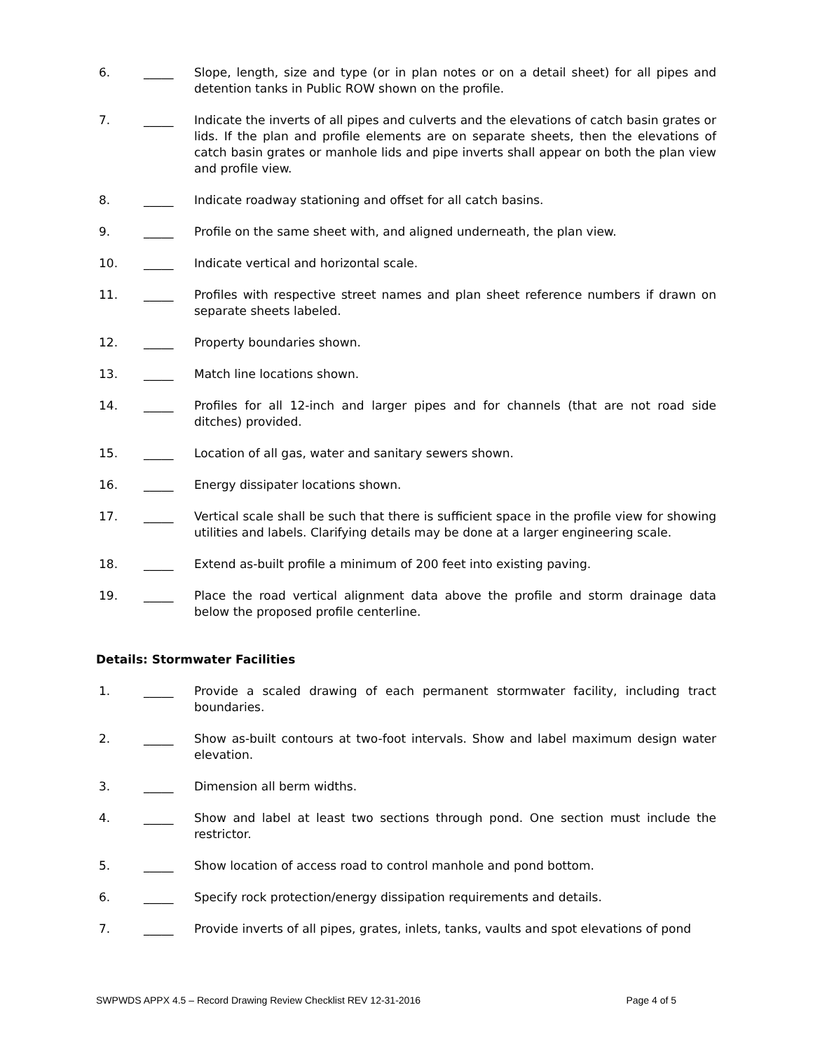6. _____ Slope, length, size and type (or in plan notes or on a detail sheet) for all pipes and detention tanks in Public ROW shown on the profile.
7. _____ Indicate the inverts of all pipes and culverts and the elevations of catch basin grates or lids. If the plan and profile elements are on separate sheets, then the elevations of catch basin grates or manhole lids and pipe inverts shall appear on both the plan view and profile view.
8. _____ Indicate roadway stationing and offset for all catch basins.
9. _____ Profile on the same sheet with, and aligned underneath, the plan view.
10. _____ Indicate vertical and horizontal scale.
11. _____ Profiles with respective street names and plan sheet reference numbers if drawn on separate sheets labeled.
12. _____ Property boundaries shown.
13. _____ Match line locations shown.
14. _____ Profiles for all 12-inch and larger pipes and for channels (that are not road side ditches) provided.
15. _____ Location of all gas, water and sanitary sewers shown.
16. _____ Energy dissipater locations shown.
17. _____ Vertical scale shall be such that there is sufficient space in the profile view for showing utilities and labels. Clarifying details may be done at a larger engineering scale.
18. _____ Extend as-built profile a minimum of 200 feet into existing paving.
19. _____ Place the road vertical alignment data above the profile and storm drainage data below the proposed profile centerline.
Details: Stormwater Facilities
1. _____ Provide a scaled drawing of each permanent stormwater facility, including tract boundaries.
2. _____ Show as-built contours at two-foot intervals. Show and label maximum design water elevation.
3. _____ Dimension all berm widths.
4. _____ Show and label at least two sections through pond. One section must include the restrictor.
5. _____ Show location of access road to control manhole and pond bottom.
6. _____ Specify rock protection/energy dissipation requirements and details.
7. _____ Provide inverts of all pipes, grates, inlets, tanks, vaults and spot elevations of pond
SWPWDS APPX 4.5 – Record Drawing Review Checklist REV 12-31-2016 Page 4 of 5